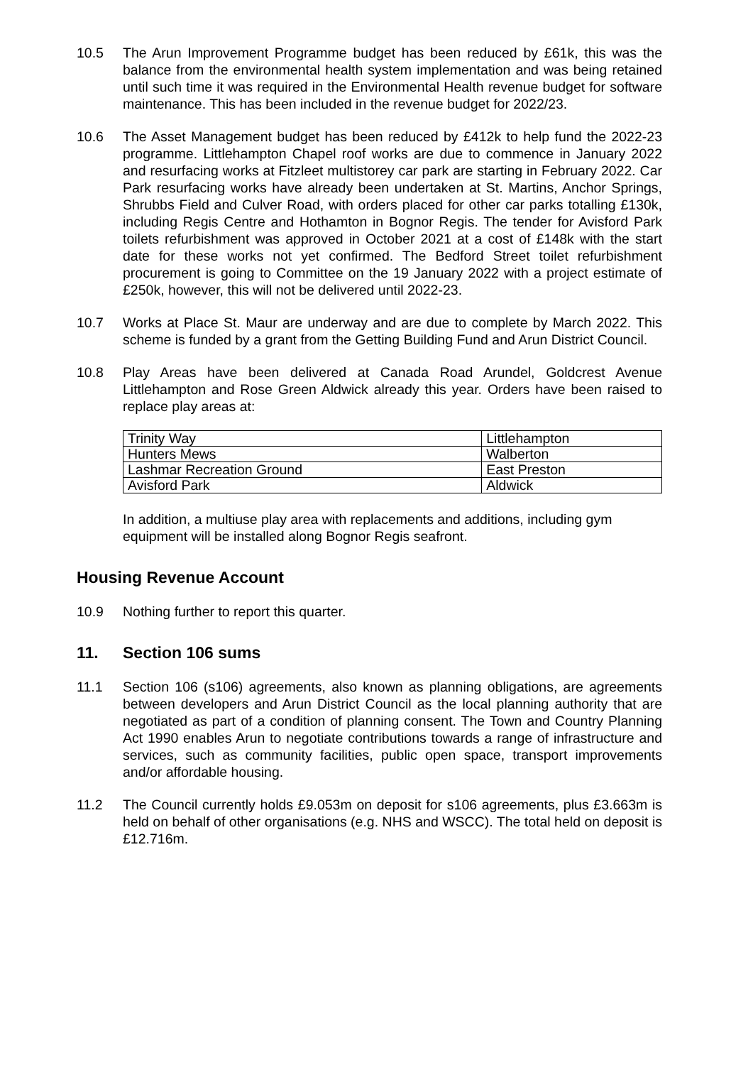10.5 The Arun Improvement Programme budget has been reduced by £61k, this was the balance from the environmental health system implementation and was being retained until such time it was required in the Environmental Health revenue budget for software maintenance. This has been included in the revenue budget for 2022/23.
10.6 The Asset Management budget has been reduced by £412k to help fund the 2022-23 programme. Littlehampton Chapel roof works are due to commence in January 2022 and resurfacing works at Fitzleet multistorey car park are starting in February 2022. Car Park resurfacing works have already been undertaken at St. Martins, Anchor Springs, Shrubbs Field and Culver Road, with orders placed for other car parks totalling £130k, including Regis Centre and Hothamton in Bognor Regis. The tender for Avisford Park toilets refurbishment was approved in October 2021 at a cost of £148k with the start date for these works not yet confirmed. The Bedford Street toilet refurbishment procurement is going to Committee on the 19 January 2022 with a project estimate of £250k, however, this will not be delivered until 2022-23.
10.7 Works at Place St. Maur are underway and are due to complete by March 2022. This scheme is funded by a grant from the Getting Building Fund and Arun District Council.
10.8 Play Areas have been delivered at Canada Road Arundel, Goldcrest Avenue Littlehampton and Rose Green Aldwick already this year. Orders have been raised to replace play areas at:
| Trinity Way | Littlehampton |
| Hunters Mews | Walberton |
| Lashmar Recreation Ground | East Preston |
| Avisford Park | Aldwick |
In addition, a multiuse play area with replacements and additions, including gym equipment will be installed along Bognor Regis seafront.
Housing Revenue Account
10.9 Nothing further to report this quarter.
11. Section 106 sums
11.1 Section 106 (s106) agreements, also known as planning obligations, are agreements between developers and Arun District Council as the local planning authority that are negotiated as part of a condition of planning consent. The Town and Country Planning Act 1990 enables Arun to negotiate contributions towards a range of infrastructure and services, such as community facilities, public open space, transport improvements and/or affordable housing.
11.2 The Council currently holds £9.053m on deposit for s106 agreements, plus £3.663m is held on behalf of other organisations (e.g. NHS and WSCC). The total held on deposit is £12.716m.